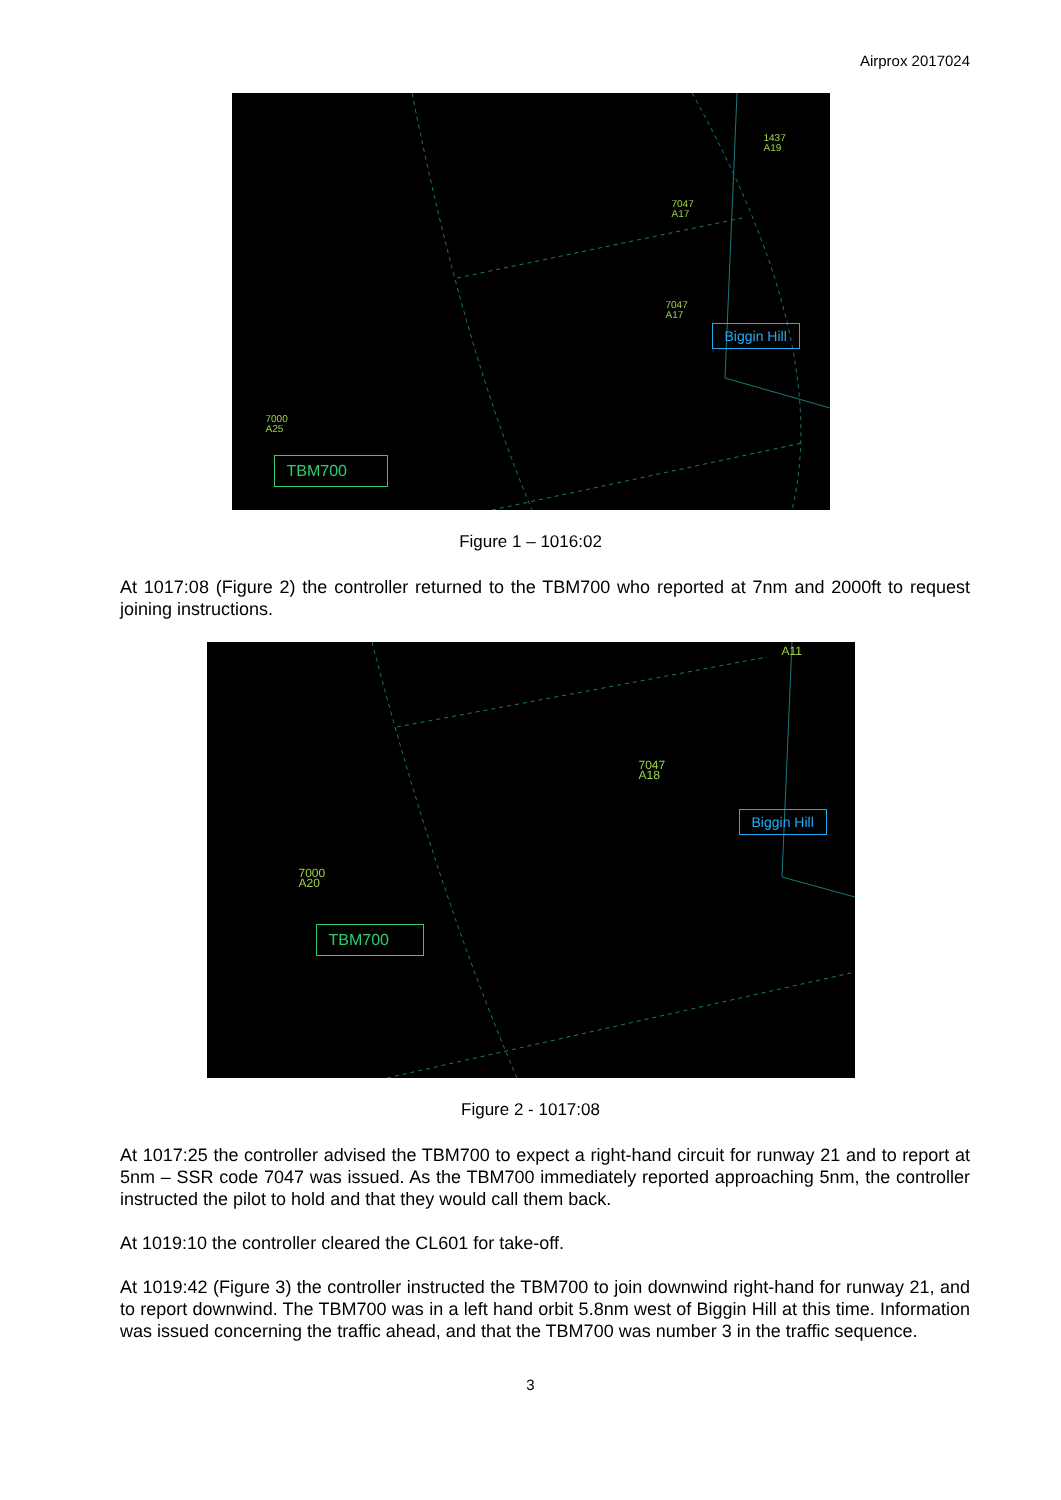Airprox 2017024
7047
A17
7047
A17
1437
A19
7000
A25
Biggin Hill
TBM700
Figure 1 – 1016:02
At 1017:08 (Figure 2) the controller returned to the TBM700 who reported at 7nm and 2000ft to request joining instructions.
7047
A18
7000
A20
A11
Biggin Hill
TBM700
Figure 2 - 1017:08
At 1017:25 the controller advised the TBM700 to expect a right-hand circuit for runway 21 and to report at 5nm – SSR code 7047 was issued. As the TBM700 immediately reported approaching 5nm, the controller instructed the pilot to hold and that they would call them back.
At 1019:10 the controller cleared the CL601 for take-off.
At 1019:42 (Figure 3) the controller instructed the TBM700 to join downwind right-hand for runway 21, and to report downwind. The TBM700 was in a left hand orbit 5.8nm west of Biggin Hill at this time. Information was issued concerning the traffic ahead, and that the TBM700 was number 3 in the traffic sequence.
3